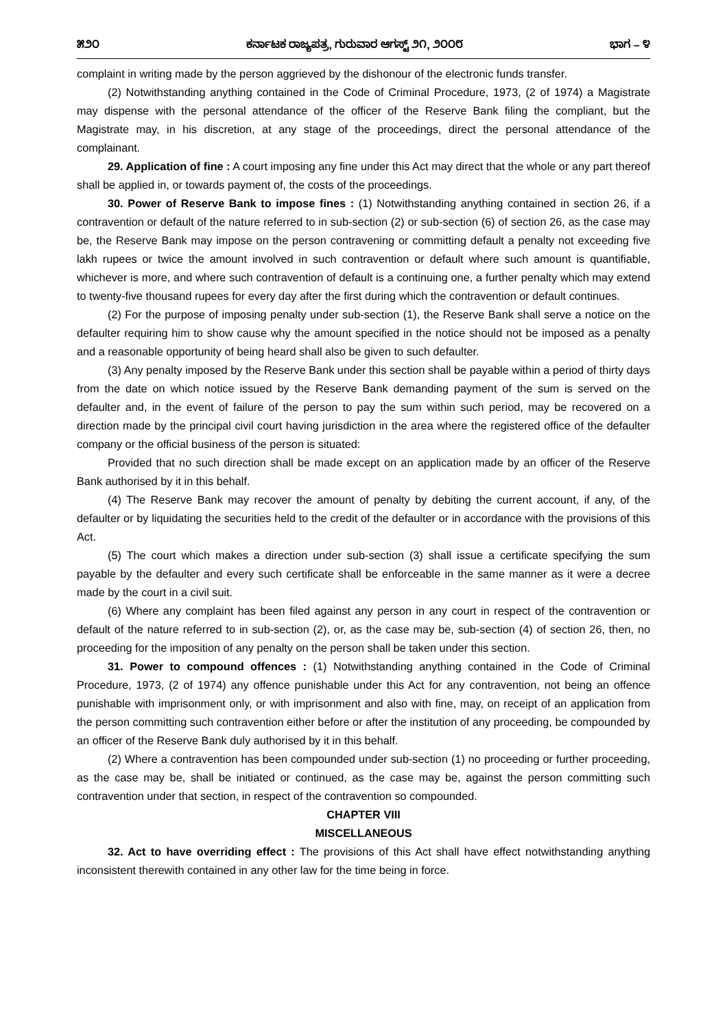೫೨೦ ಕರ್ನಾಟಕ ರಾಜ್ಯಪತ್ರ, ಗುರುವಾರ ಆಗಸ್ಟ್ ೨೧, ೨೦೦೮ ಭಾಗ – ೪
complaint in writing made by the person aggrieved by the dishonour of the electronic funds transfer.
(2) Notwithstanding anything contained in the Code of Criminal Procedure, 1973, (2 of 1974) a Magistrate may dispense with the personal attendance of the officer of the Reserve Bank filing the compliant, but the Magistrate may, in his discretion, at any stage of the proceedings, direct the personal attendance of the complainant.
29. Application of fine : A court imposing any fine under this Act may direct that the whole or any part thereof shall be applied in, or towards payment of, the costs of the proceedings.
30. Power of Reserve Bank to impose fines : (1) Notwithstanding anything contained in section 26, if a contravention or default of the nature referred to in sub-section (2) or sub-section (6) of section 26, as the case may be, the Reserve Bank may impose on the person contravening or committing default a penalty not exceeding five lakh rupees or twice the amount involved in such contravention or default where such amount is quantifiable, whichever is more, and where such contravention of default is a continuing one, a further penalty which may extend to twenty-five thousand rupees for every day after the first during which the contravention or default continues.
(2) For the purpose of imposing penalty under sub-section (1), the Reserve Bank shall serve a notice on the defaulter requiring him to show cause why the amount specified in the notice should not be imposed as a penalty and a reasonable opportunity of being heard shall also be given to such defaulter.
(3) Any penalty imposed by the Reserve Bank under this section shall be payable within a period of thirty days from the date on which notice issued by the Reserve Bank demanding payment of the sum is served on the defaulter and, in the event of failure of the person to pay the sum within such period, may be recovered on a direction made by the principal civil court having jurisdiction in the area where the registered office of the defaulter company or the official business of the person is situated:
Provided that no such direction shall be made except on an application made by an officer of the Reserve Bank authorised by it in this behalf.
(4) The Reserve Bank may recover the amount of penalty by debiting the current account, if any, of the defaulter or by liquidating the securities held to the credit of the defaulter or in accordance with the provisions of this Act.
(5) The court which makes a direction under sub-section (3) shall issue a certificate specifying the sum payable by the defaulter and every such certificate shall be enforceable in the same manner as it were a decree made by the court in a civil suit.
(6) Where any complaint has been filed against any person in any court in respect of the contravention or default of the nature referred to in sub-section (2), or, as the case may be, sub-section (4) of section 26, then, no proceeding for the imposition of any penalty on the person shall be taken under this section.
31. Power to compound offences : (1) Notwithstanding anything contained in the Code of Criminal Procedure, 1973, (2 of 1974) any offence punishable under this Act for any contravention, not being an offence punishable with imprisonment only, or with imprisonment and also with fine, may, on receipt of an application from the person committing such contravention either before or after the institution of any proceeding, be compounded by an officer of the Reserve Bank duly authorised by it in this behalf.
(2) Where a contravention has been compounded under sub-section (1) no proceeding or further proceeding, as the case may be, shall be initiated or continued, as the case may be, against the person committing such contravention under that section, in respect of the contravention so compounded.
CHAPTER VIII
MISCELLANEOUS
32. Act to have overriding effect : The provisions of this Act shall have effect notwithstanding anything inconsistent therewith contained in any other law for the time being in force.